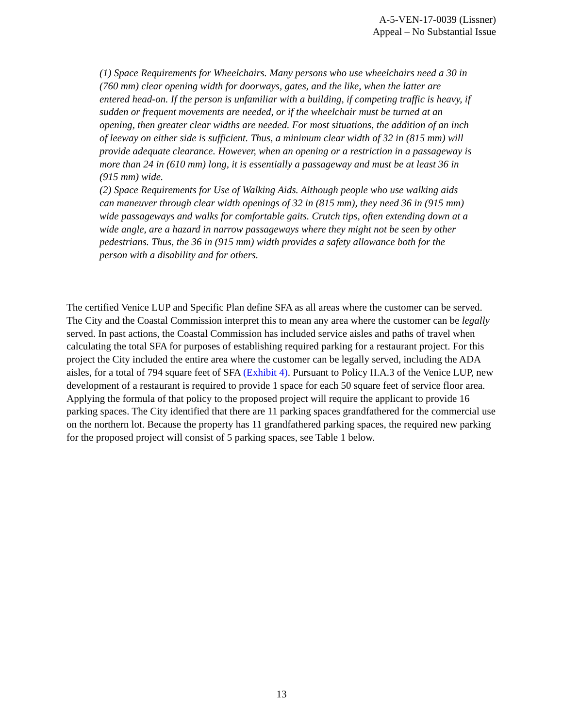A-5-VEN-17-0039 (Lissner)
Appeal – No Substantial Issue
(1) Space Requirements for Wheelchairs. Many persons who use wheelchairs need a 30 in (760 mm) clear opening width for doorways, gates, and the like, when the latter are entered head-on. If the person is unfamiliar with a building, if competing traffic is heavy, if sudden or frequent movements are needed, or if the wheelchair must be turned at an opening, then greater clear widths are needed. For most situations, the addition of an inch of leeway on either side is sufficient. Thus, a minimum clear width of 32 in (815 mm) will provide adequate clearance. However, when an opening or a restriction in a passageway is more than 24 in (610 mm) long, it is essentially a passageway and must be at least 36 in (915 mm) wide.
(2) Space Requirements for Use of Walking Aids. Although people who use walking aids can maneuver through clear width openings of 32 in (815 mm), they need 36 in (915 mm) wide passageways and walks for comfortable gaits. Crutch tips, often extending down at a wide angle, are a hazard in narrow passageways where they might not be seen by other pedestrians. Thus, the 36 in (915 mm) width provides a safety allowance both for the person with a disability and for others.
The certified Venice LUP and Specific Plan define SFA as all areas where the customer can be served. The City and the Coastal Commission interpret this to mean any area where the customer can be legally served. In past actions, the Coastal Commission has included service aisles and paths of travel when calculating the total SFA for purposes of establishing required parking for a restaurant project. For this project the City included the entire area where the customer can be legally served, including the ADA aisles, for a total of 794 square feet of SFA (Exhibit 4). Pursuant to Policy II.A.3 of the Venice LUP, new development of a restaurant is required to provide 1 space for each 50 square feet of service floor area. Applying the formula of that policy to the proposed project will require the applicant to provide 16 parking spaces. The City identified that there are 11 parking spaces grandfathered for the commercial use on the northern lot. Because the property has 11 grandfathered parking spaces, the required new parking for the proposed project will consist of 5 parking spaces, see Table 1 below.
13